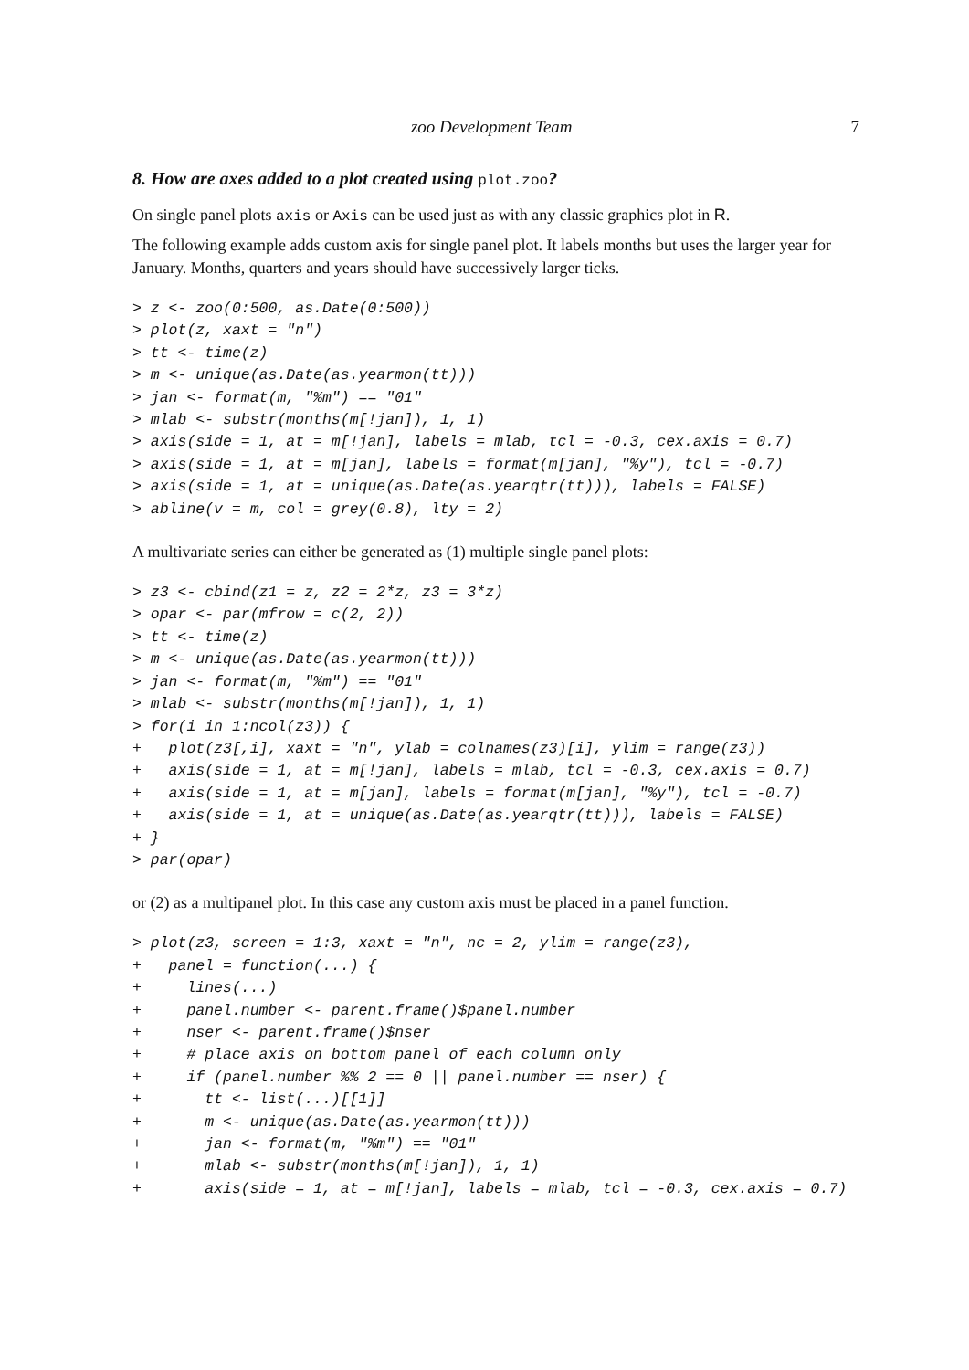zoo Development Team 7
8. How are axes added to a plot created using plot.zoo?
On single panel plots axis or Axis can be used just as with any classic graphics plot in R.
The following example adds custom axis for single panel plot. It labels months but uses the larger year for January. Months, quarters and years should have successively larger ticks.
> z <- zoo(0:500, as.Date(0:500))
> plot(z, xaxt = "n")
> tt <- time(z)
> m <- unique(as.Date(as.yearmon(tt)))
> jan <- format(m, "%m") == "01"
> mlab <- substr(months(m[!jan]), 1, 1)
> axis(side = 1, at = m[!jan], labels = mlab, tcl = -0.3, cex.axis = 0.7)
> axis(side = 1, at = m[jan], labels = format(m[jan], "%y"), tcl = -0.7)
> axis(side = 1, at = unique(as.Date(as.yearqtr(tt))), labels = FALSE)
> abline(v = m, col = grey(0.8), lty = 2)
A multivariate series can either be generated as (1) multiple single panel plots:
> z3 <- cbind(z1 = z, z2 = 2*z, z3 = 3*z)
> opar <- par(mfrow = c(2, 2))
> tt <- time(z)
> m <- unique(as.Date(as.yearmon(tt)))
> jan <- format(m, "%m") == "01"
> mlab <- substr(months(m[!jan]), 1, 1)
> for(i in 1:ncol(z3)) {
+   plot(z3[,i], xaxt = "n", ylab = colnames(z3)[i], ylim = range(z3))
+   axis(side = 1, at = m[!jan], labels = mlab, tcl = -0.3, cex.axis = 0.7)
+   axis(side = 1, at = m[jan], labels = format(m[jan], "%y"), tcl = -0.7)
+   axis(side = 1, at = unique(as.Date(as.yearqtr(tt))), labels = FALSE)
+ }
> par(opar)
or (2) as a multipanel plot. In this case any custom axis must be placed in a panel function.
> plot(z3, screen = 1:3, xaxt = "n", nc = 2, ylim = range(z3),
+   panel = function(...) {
+     lines(...)
+     panel.number <- parent.frame()$panel.number
+     nser <- parent.frame()$nser
+     # place axis on bottom panel of each column only
+     if (panel.number %% 2 == 0 || panel.number == nser) {
+       tt <- list(...)[[1]]
+       m <- unique(as.Date(as.yearmon(tt)))
+       jan <- format(m, "%m") == "01"
+       mlab <- substr(months(m[!jan]), 1, 1)
+       axis(side = 1, at = m[!jan], labels = mlab, tcl = -0.3, cex.axis = 0.7)